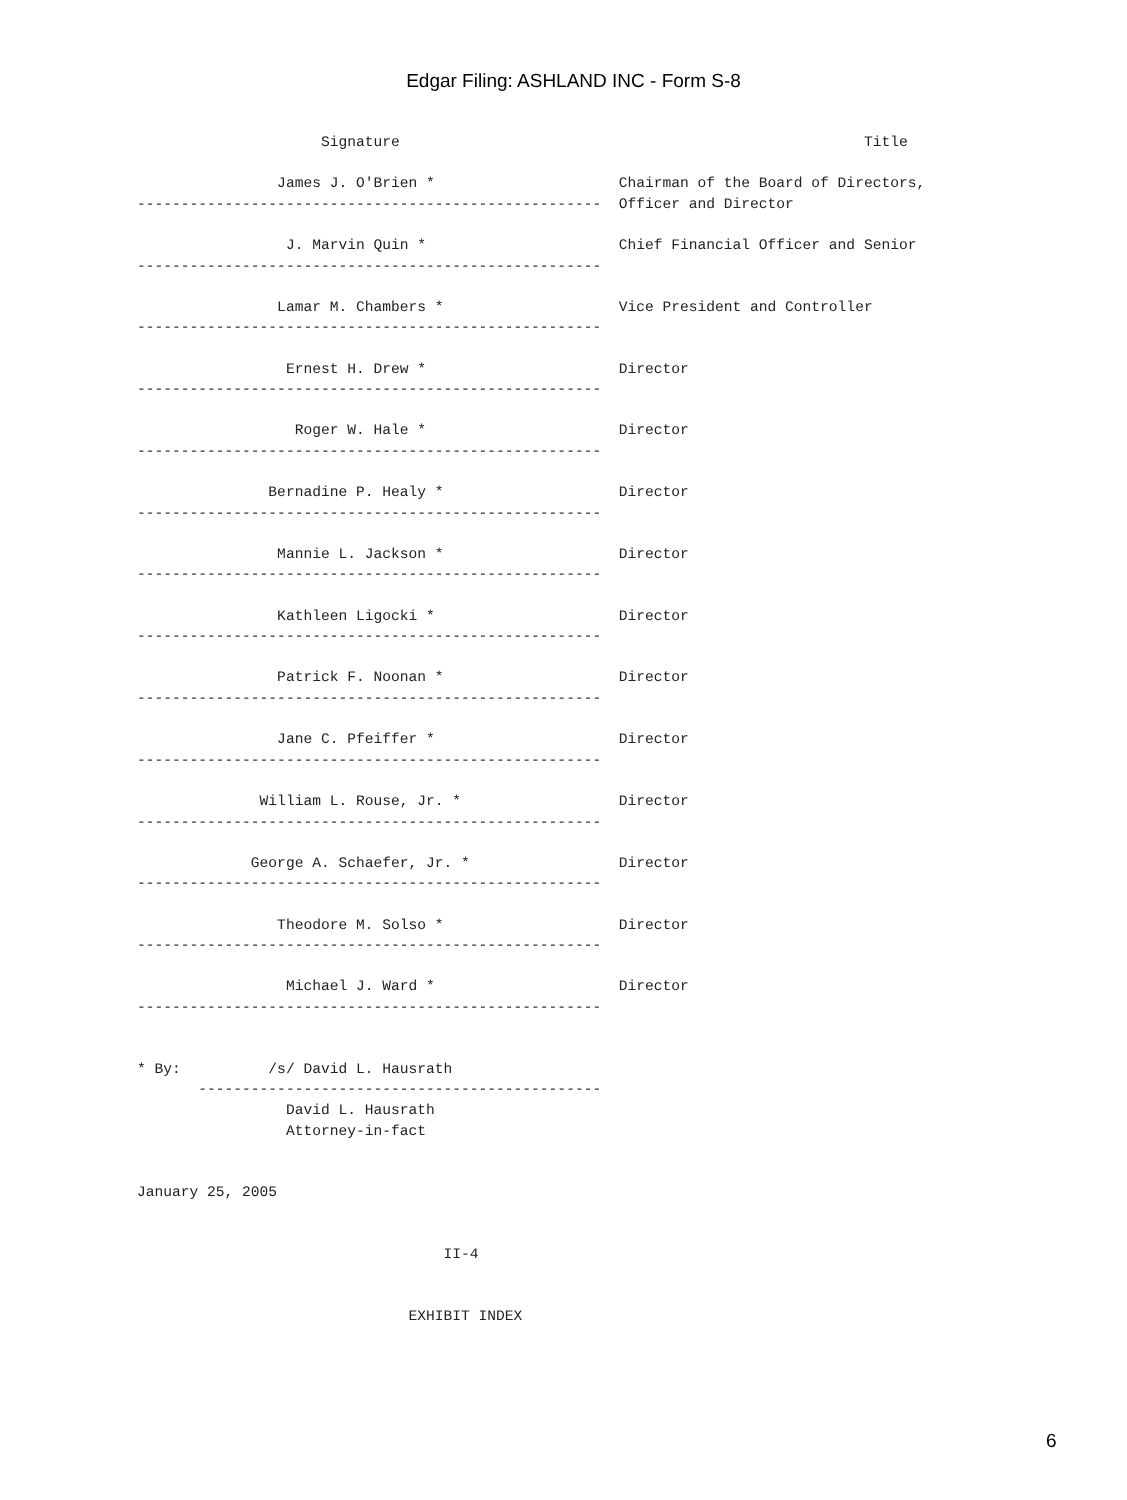Edgar Filing: ASHLAND INC - Form S-8
                     Signature                                                     Title

                James J. O'Brien *                     Chairman of the Board of Directors,
-----------------------------------------------------  Officer and Director

                 J. Marvin Quin *                      Chief Financial Officer and Senior
-----------------------------------------------------

                Lamar M. Chambers *                    Vice President and Controller
-----------------------------------------------------

                 Ernest H. Drew *                      Director
-----------------------------------------------------

                  Roger W. Hale *                      Director
-----------------------------------------------------

               Bernadine P. Healy *                    Director
-----------------------------------------------------

                Mannie L. Jackson *                    Director
-----------------------------------------------------

                Kathleen Ligocki *                     Director
-----------------------------------------------------

                Patrick F. Noonan *                    Director
-----------------------------------------------------

                Jane C. Pfeiffer *                     Director
-----------------------------------------------------

              William L. Rouse, Jr. *                  Director
-----------------------------------------------------

             George A. Schaefer, Jr. *                 Director
-----------------------------------------------------

                Theodore M. Solso *                    Director
-----------------------------------------------------

                 Michael J. Ward *                     Director
-----------------------------------------------------


* By:          /s/ David L. Hausrath
       ----------------------------------------------
                 David L. Hausrath
                 Attorney-in-fact


January 25, 2005


                                   II-4


                               EXHIBIT INDEX
6